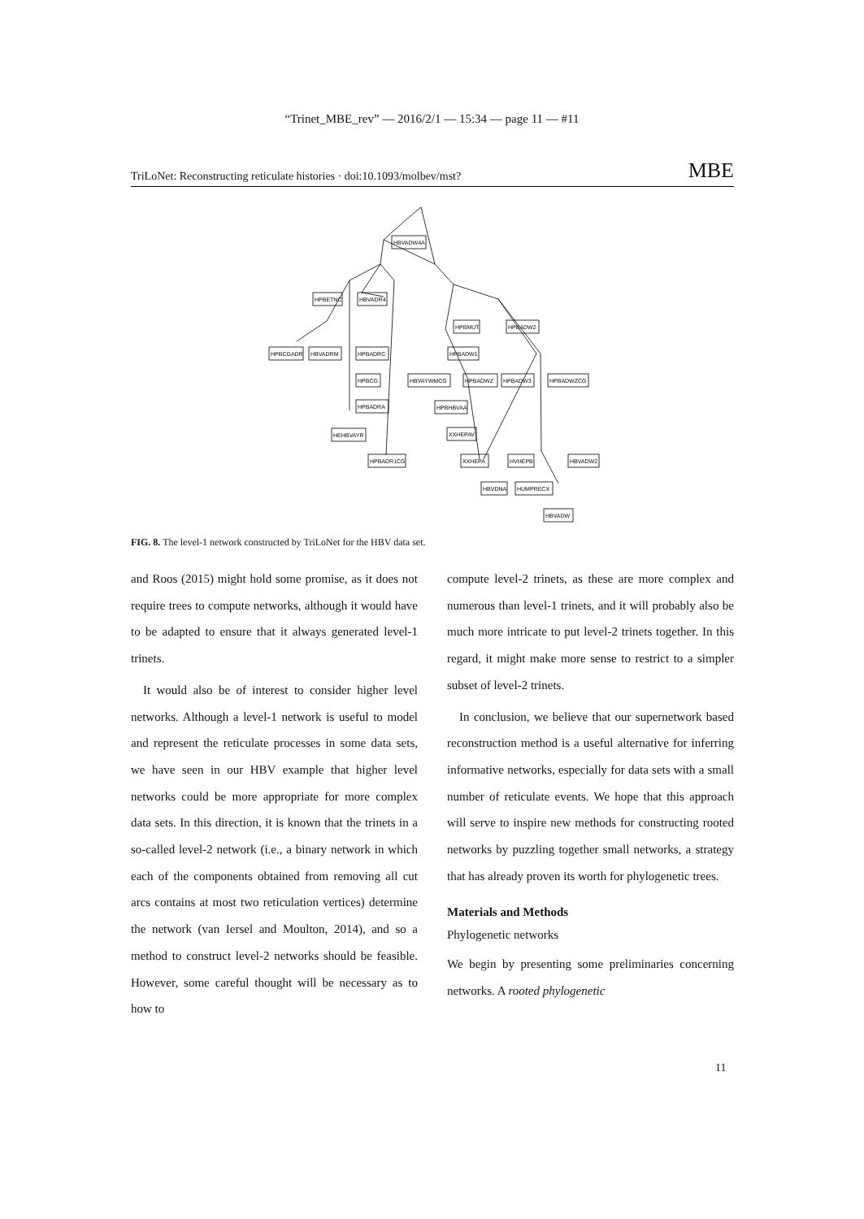“Trinet_MBE_rev” — 2016/2/1 — 15:34 — page 11 — #11
TriLoNet: Reconstructing reticulate histories · doi:10.1093/molbev/mst? MBE
HBVADW4A
HPBETNC
HBVADR4
HPBCGADR
HBVADRM
HPBADRC
HPBCG
HPBADRA
HEHBVAYR
HPBADR1CG
HPBMUT
HPBADW2
HPBADW1
HBVAYWMCG
HPBADWZ
HPBADW3
HPBADWZCG
HPBHBVAA
XXHEPAV
XXHEPA
HVHEPB
HBVADW2
HBVDNA
HUMPRECX
HBVADW
FIG. 8. The level-1 network constructed by TriLoNet for the HBV data set.
and Roos (2015) might hold some promise, as it does not require trees to compute networks, although it would have to be adapted to ensure that it always generated level-1 trinets.
It would also be of interest to consider higher level networks. Although a level-1 network is useful to model and represent the reticulate processes in some data sets, we have seen in our HBV example that higher level networks could be more appropriate for more complex data sets. In this direction, it is known that the trinets in a so-called level-2 network (i.e., a binary network in which each of the components obtained from removing all cut arcs contains at most two reticulation vertices) determine the network (van Iersel and Moulton, 2014), and so a method to construct level-2 networks should be feasible. However, some careful thought will be necessary as to how to
compute level-2 trinets, as these are more complex and numerous than level-1 trinets, and it will probably also be much more intricate to put level-2 trinets together. In this regard, it might make more sense to restrict to a simpler subset of level-2 trinets.
In conclusion, we believe that our supernetwork based reconstruction method is a useful alternative for inferring informative networks, especially for data sets with a small number of reticulate events. We hope that this approach will serve to inspire new methods for constructing rooted networks by puzzling together small networks, a strategy that has already proven its worth for phylogenetic trees.
Materials and Methods
Phylogenetic networks
We begin by presenting some preliminaries concerning networks. A rooted phylogenetic
11